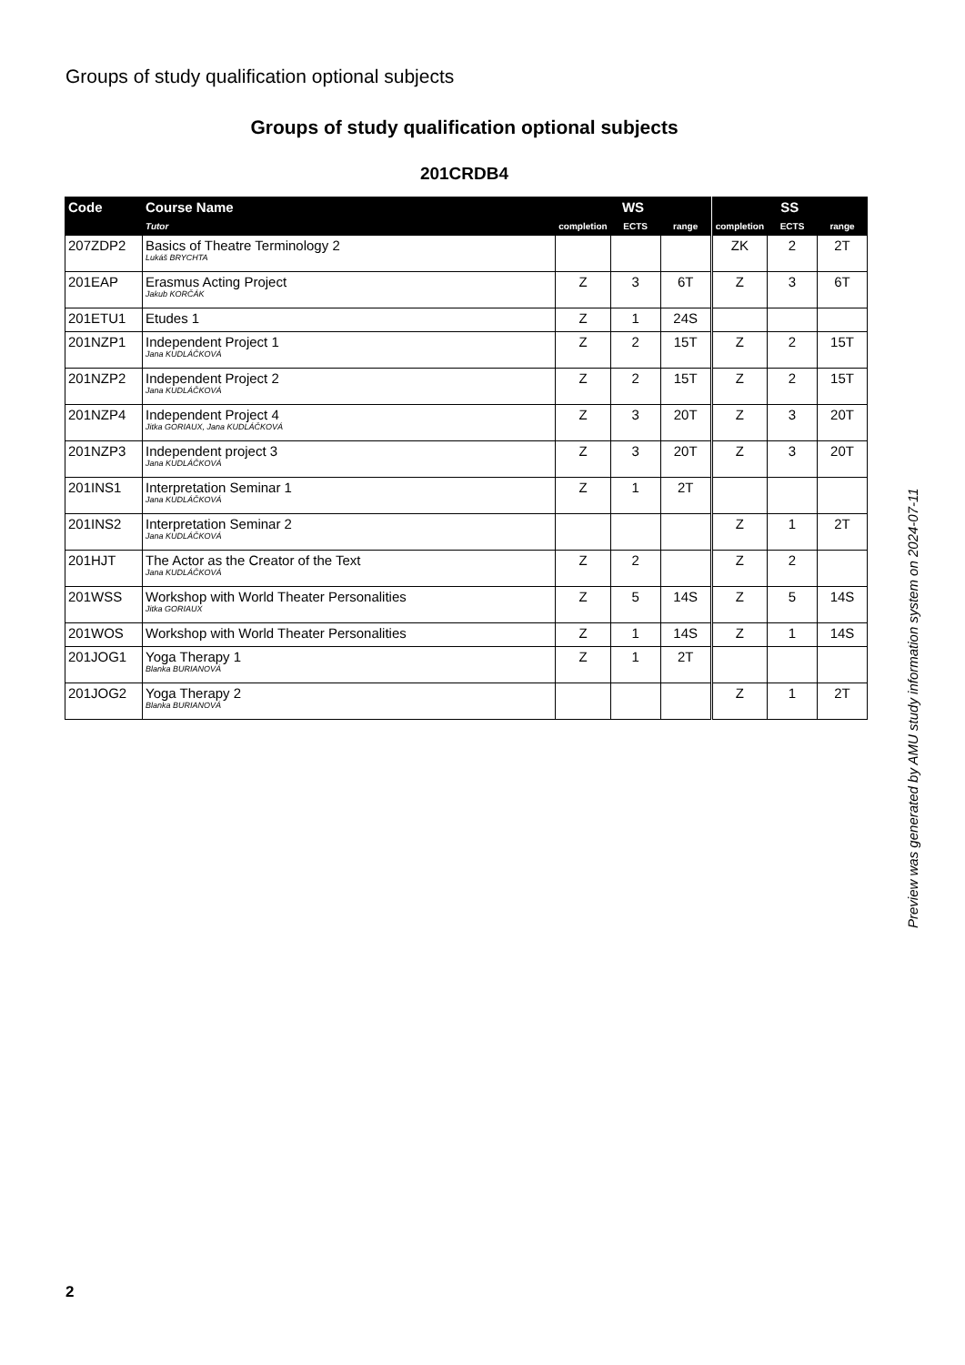Groups of study qualification optional subjects
Groups of study qualification optional subjects
201CRDB4
| Code | Course Name | WS | | | | SS | | |
| --- | --- | --- | --- | --- | --- | --- | --- | --- |
| | Tutor | completion | ECTS | range | | completion | ECTS | range |
| 207ZDP2 | Basics of Theatre Terminology 2 Lukáš BRYCHTA | | | | | ZK | 2 | 2T |
| 201EAP | Erasmus Acting Project Jakub KORČÁK | Z | 3 | 6T | | Z | 3 | 6T |
| 201ETU1 | Etudes 1 | Z | 1 | 24S | | | | |
| 201NZP1 | Independent Project 1 Jana KUDLÁČKOVÁ | Z | 2 | 15T | | Z | 2 | 15T |
| 201NZP2 | Independent Project 2 Jana KUDLÁČKOVÁ | Z | 2 | 15T | | Z | 2 | 15T |
| 201NZP4 | Independent Project 4 Jitka GORIAUX, Jana KUDLÁČKOVÁ | Z | 3 | 20T | | Z | 3 | 20T |
| 201NZP3 | Independent project 3 Jana KUDLÁČKOVÁ | Z | 3 | 20T | | Z | 3 | 20T |
| 201INS1 | Interpretation Seminar 1 Jana KUDLÁČKOVÁ | Z | 1 | 2T | | | | |
| 201INS2 | Interpretation Seminar 2 Jana KUDLÁČKOVÁ | | | | | Z | 1 | 2T |
| 201HJT | The Actor as the Creator of the Text Jana KUDLÁČKOVÁ | Z | 2 | | | Z | 2 | |
| 201WSS | Workshop with World Theater Personalities Jitka GORIAUX | Z | 5 | 14S | | Z | 5 | 14S |
| 201WOS | Workshop with World Theater Personalities | Z | 1 | 14S | | Z | 1 | 14S |
| 201JOG1 | Yoga Therapy 1 Blanka BURIANOVÁ | Z | 1 | 2T | | | | |
| 201JOG2 | Yoga Therapy 2 Blanka BURIANOVÁ | | | | | Z | 1 | 2T |
Preview was generated by AMU study information system on 2024-07-11
2